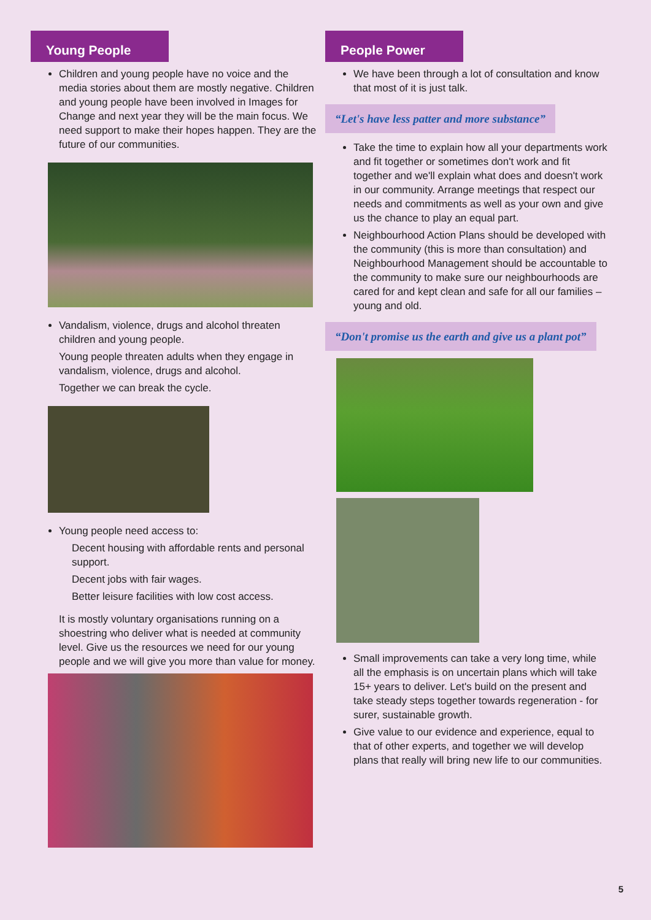Young People
Children and young people have no voice and the media stories about them are mostly negative. Children and young people have been involved in Images for Change and next year they will be the main focus. We need support to make their hopes happen. They are the future of our communities.
Vandalism, violence, drugs and alcohol threaten children and young people.
Young people threaten adults when they engage in vandalism, violence, drugs and alcohol.
Together we can break the cycle.
Young people need access to:
Decent housing with affordable rents and personal support.
Decent jobs with fair wages.
Better leisure facilities with low cost access.
It is mostly voluntary organisations running on a shoestring who deliver what is needed at community level. Give us the resources we need for our young people and we will give you more than value for money.
People Power
We have been through a lot of consultation and know that most of it is just talk.
“Let's have less patter and more substance”
Take the time to explain how all your departments work and fit together or sometimes don't work and fit together and we'll explain what does and doesn't work in our community. Arrange meetings that respect our needs and commitments as well as your own and give us the chance to play an equal part.
Neighbourhood Action Plans should be developed with the community (this is more than consultation) and Neighbourhood Management should be accountable to the community to make sure our neighbourhoods are cared for and kept clean and safe for all our families – young and old.
“Don't promise us the earth and give us a plant pot”
Small improvements can take a very long time, while all the emphasis is on uncertain plans which will take 15+ years to deliver. Let's build on the present and take steady steps together towards regeneration - for surer, sustainable growth.
Give value to our evidence and experience, equal to that of other experts, and together we will develop plans that really will bring new life to our communities.
5